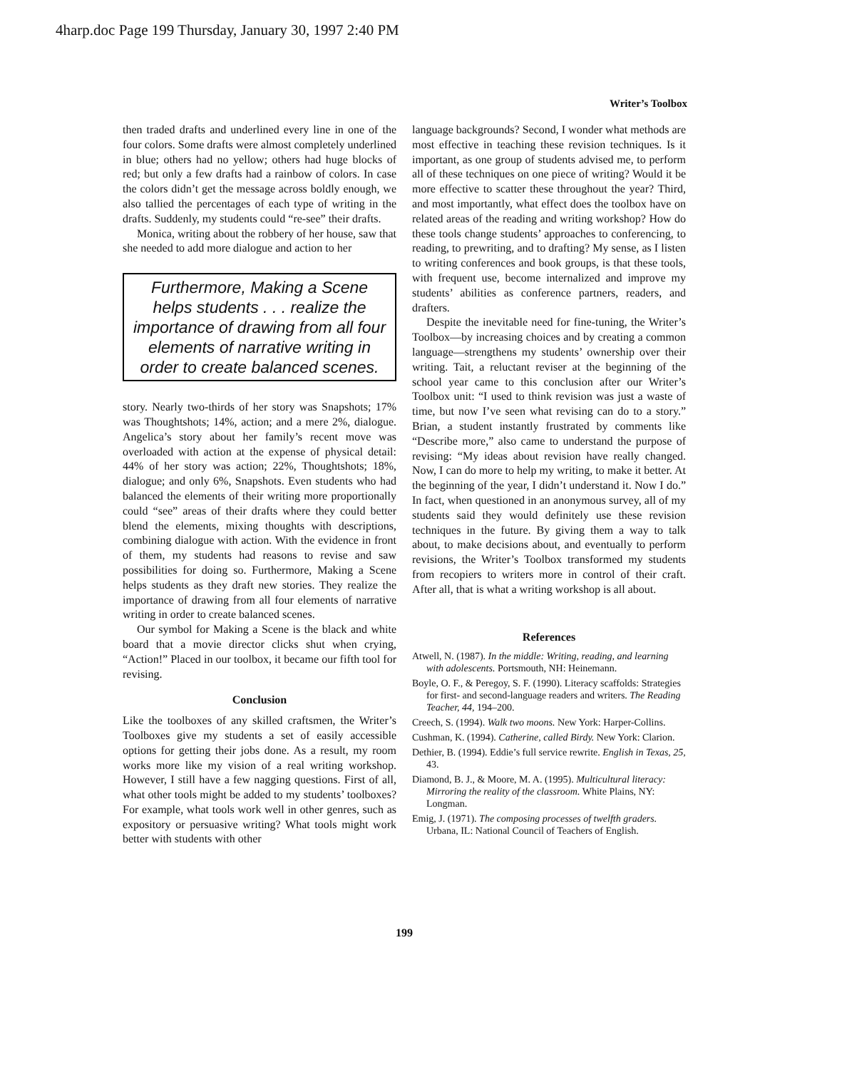4harp.doc Page 199 Thursday, January 30, 1997 2:40 PM
Writer’s Toolbox
then traded drafts and underlined every line in one of the four colors. Some drafts were almost completely underlined in blue; others had no yellow; others had huge blocks of red; but only a few drafts had a rainbow of colors. In case the colors didn’t get the message across boldly enough, we also tallied the percentages of each type of writing in the drafts. Suddenly, my students could “re-see” their drafts.
Monica, writing about the robbery of her house, saw that she needed to add more dialogue and action to her
Furthermore, Making a Scene helps students . . . realize the importance of drawing from all four elements of narrative writing in order to create balanced scenes.
story. Nearly two-thirds of her story was Snapshots; 17% was Thoughtshots; 14%, action; and a mere 2%, dialogue. Angelica’s story about her family’s recent move was overloaded with action at the expense of physical detail: 44% of her story was action; 22%, Thoughtshots; 18%, dialogue; and only 6%, Snapshots. Even students who had balanced the elements of their writing more proportionally could “see” areas of their drafts where they could better blend the elements, mixing thoughts with descriptions, combining dialogue with action. With the evidence in front of them, my students had reasons to revise and saw possibilities for doing so. Furthermore, Making a Scene helps students as they draft new stories. They realize the importance of drawing from all four elements of narrative writing in order to create balanced scenes.
Our symbol for Making a Scene is the black and white board that a movie director clicks shut when crying, “Action!” Placed in our toolbox, it became our fifth tool for revising.
Conclusion
Like the toolboxes of any skilled craftsmen, the Writer’s Toolboxes give my students a set of easily accessible options for getting their jobs done. As a result, my room works more like my vision of a real writing workshop. However, I still have a few nagging questions. First of all, what other tools might be added to my students’ toolboxes? For example, what tools work well in other genres, such as expository or persuasive writing? What tools might work better with students with other
language backgrounds? Second, I wonder what methods are most effective in teaching these revision techniques. Is it important, as one group of students advised me, to perform all of these techniques on one piece of writing? Would it be more effective to scatter these throughout the year? Third, and most importantly, what effect does the toolbox have on related areas of the reading and writing workshop? How do these tools change students’ approaches to conferencing, to reading, to prewriting, and to drafting? My sense, as I listen to writing conferences and book groups, is that these tools, with frequent use, become internalized and improve my students’ abilities as conference partners, readers, and drafters.
Despite the inevitable need for fine-tuning, the Writer’s Toolbox—by increasing choices and by creating a common language—strengthens my students’ ownership over their writing. Tait, a reluctant reviser at the beginning of the school year came to this conclusion after our Writer’s Toolbox unit: “I used to think revision was just a waste of time, but now I’ve seen what revising can do to a story.” Brian, a student instantly frustrated by comments like “Describe more,” also came to understand the purpose of revising: “My ideas about revision have really changed. Now, I can do more to help my writing, to make it better. At the beginning of the year, I didn’t understand it. Now I do.” In fact, when questioned in an anonymous survey, all of my students said they would definitely use these revision techniques in the future. By giving them a way to talk about, to make decisions about, and eventually to perform revisions, the Writer’s Toolbox transformed my students from recopiers to writers more in control of their craft. After all, that is what a writing workshop is all about.
References
Atwell, N. (1987). In the middle: Writing, reading, and learning with adolescents. Portsmouth, NH: Heinemann.
Boyle, O. F., & Peregoy, S. F. (1990). Literacy scaffolds: Strategies for first- and second-language readers and writers. The Reading Teacher, 44, 194–200.
Creech, S. (1994). Walk two moons. New York: Harper-Collins.
Cushman, K. (1994). Catherine, called Birdy. New York: Clarion.
Dethier, B. (1994). Eddie’s full service rewrite. English in Texas, 25, 43.
Diamond, B. J., & Moore, M. A. (1995). Multicultural literacy: Mirroring the reality of the classroom. White Plains, NY: Longman.
Emig, J. (1971). The composing processes of twelfth graders. Urbana, IL: National Council of Teachers of English.
199